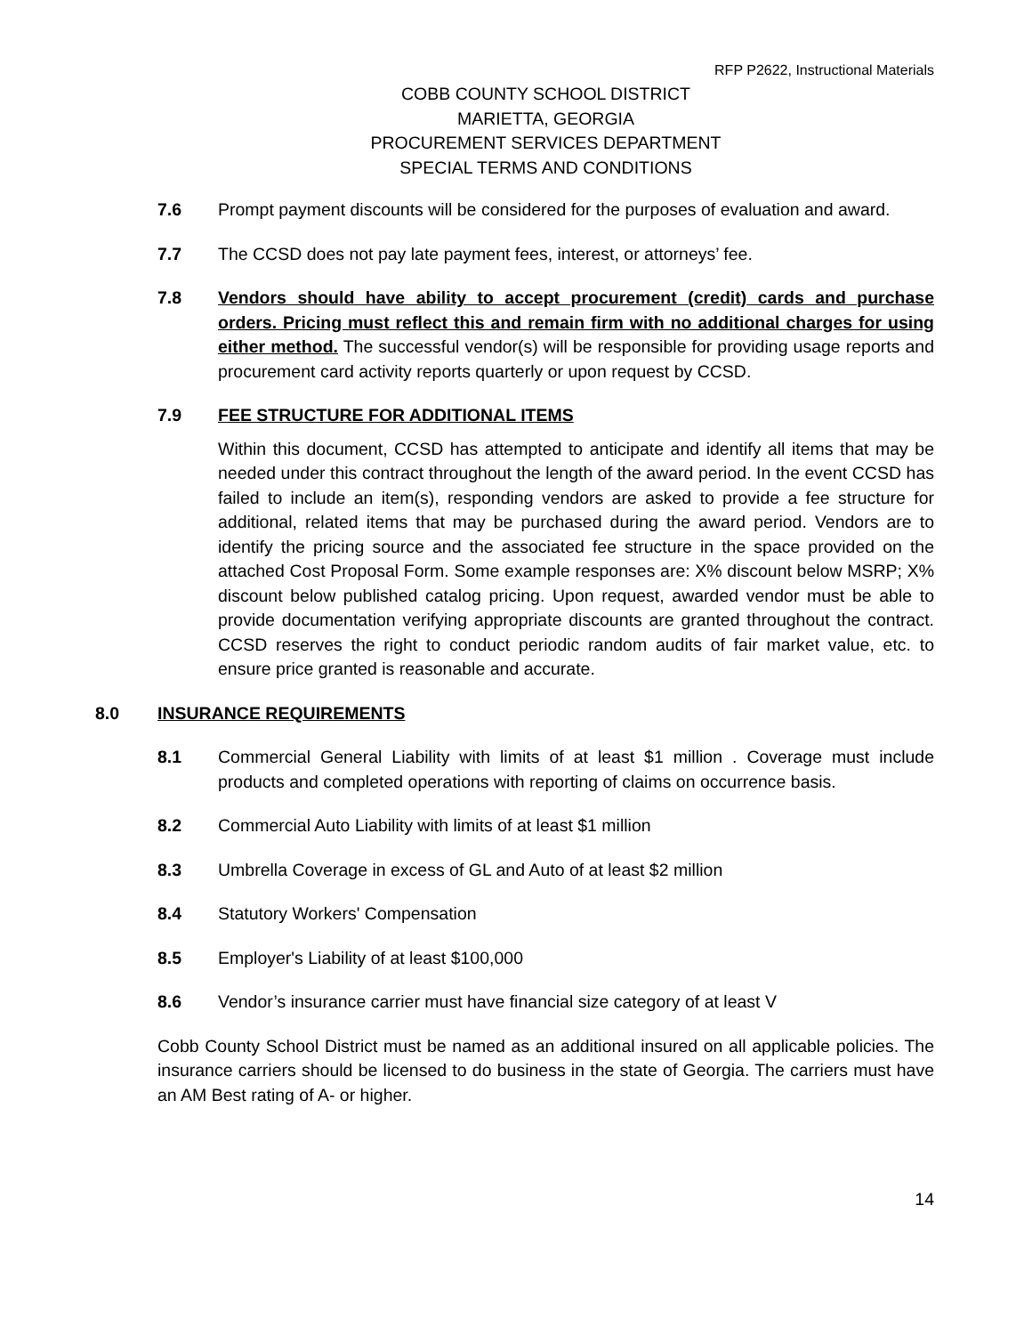RFP P2622, Instructional Materials
COBB COUNTY SCHOOL DISTRICT
MARIETTA, GEORGIA
PROCUREMENT SERVICES DEPARTMENT
SPECIAL TERMS AND CONDITIONS
7.6 Prompt payment discounts will be considered for the purposes of evaluation and award.
7.7 The CCSD does not pay late payment fees, interest, or attorneys’ fee.
7.8 Vendors should have ability to accept procurement (credit) cards and purchase orders. Pricing must reflect this and remain firm with no additional charges for using either method. The successful vendor(s) will be responsible for providing usage reports and procurement card activity reports quarterly or upon request by CCSD.
7.9 FEE STRUCTURE FOR ADDITIONAL ITEMS
Within this document, CCSD has attempted to anticipate and identify all items that may be needed under this contract throughout the length of the award period. In the event CCSD has failed to include an item(s), responding vendors are asked to provide a fee structure for additional, related items that may be purchased during the award period. Vendors are to identify the pricing source and the associated fee structure in the space provided on the attached Cost Proposal Form. Some example responses are: X% discount below MSRP; X% discount below published catalog pricing. Upon request, awarded vendor must be able to provide documentation verifying appropriate discounts are granted throughout the contract. CCSD reserves the right to conduct periodic random audits of fair market value, etc. to ensure price granted is reasonable and accurate.
8.0 INSURANCE REQUIREMENTS
8.1 Commercial General Liability with limits of at least $1 million . Coverage must include products and completed operations with reporting of claims on occurrence basis.
8.2 Commercial Auto Liability with limits of at least $1 million
8.3 Umbrella Coverage in excess of GL and Auto of at least $2 million
8.4 Statutory Workers' Compensation
8.5 Employer's Liability of at least $100,000
8.6 Vendor’s insurance carrier must have financial size category of at least V
Cobb County School District must be named as an additional insured on all applicable policies. The insurance carriers should be licensed to do business in the state of Georgia. The carriers must have an AM Best rating of A- or higher.
14